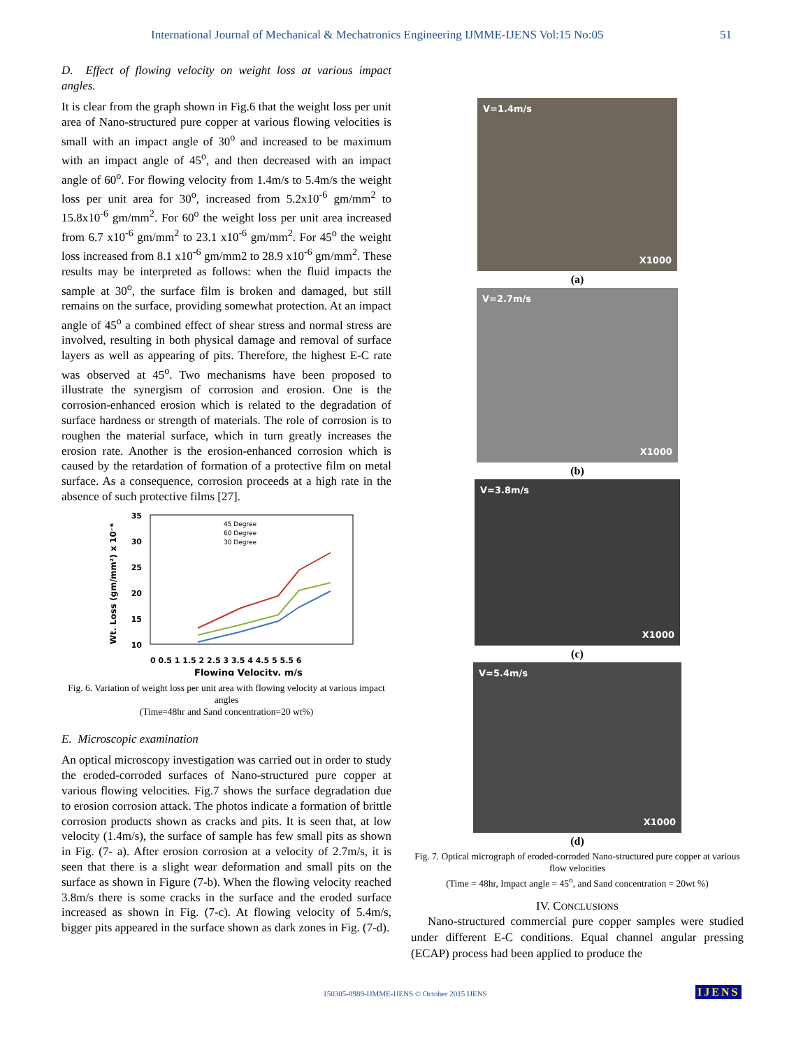International Journal of Mechanical & Mechatronics Engineering IJMME-IJENS Vol:15 No:05 51
D. Effect of flowing velocity on weight loss at various impact angles.
It is clear from the graph shown in Fig.6 that the weight loss per unit area of Nano-structured pure copper at various flowing velocities is small with an impact angle of 30<sup>o</sup> and increased to be maximum with an impact angle of 45<sup>o</sup>, and then decreased with an impact angle of 60<sup>o</sup>. For flowing velocity from 1.4m/s to 5.4m/s the weight loss per unit area for 30<sup>o</sup>, increased from 5.2x10<sup>-6</sup> gm/mm<sup>2</sup> to 15.8x10<sup>-6</sup> gm/mm<sup>2</sup>. For 60<sup>o</sup> the weight loss per unit area increased from 6.7 x10<sup>-6</sup> gm/mm<sup>2</sup> to 23.1 x10<sup>-6</sup> gm/mm<sup>2</sup>. For 45<sup>o</sup> the weight loss increased from 8.1 x10<sup>-6</sup> gm/mm2 to 28.9 x10<sup>-6</sup> gm/mm<sup>2</sup>. These results may be interpreted as follows: when the fluid impacts the sample at 30<sup>o</sup>, the surface film is broken and damaged, but still remains on the surface, providing somewhat protection. At an impact angle of 45<sup>o</sup> a combined effect of shear stress and normal stress are involved, resulting in both physical damage and removal of surface layers as well as appearing of pits. Therefore, the highest E-C rate was observed at 45<sup>o</sup>. Two mechanisms have been proposed to illustrate the synergism of corrosion and erosion. One is the corrosion-enhanced erosion which is related to the degradation of surface hardness or strength of materials. The role of corrosion is to roughen the material surface, which in turn greatly increases the erosion rate. Another is the erosion-enhanced corrosion which is caused by the retardation of formation of a protective film on metal surface. As a consequence, corrosion proceeds at a high rate in the absence of such protective films [27].
35
30
25
20
15
10
Wt. Loss (gm/mm²) x 10⁻⁶
0 0.5 1 1.5 2 2.5 3 3.5 4 4.5 5 5.5 6
Flowing Velocity, m/s
45 Degree
60 Degree
30 Degree
Fig. 6. Variation of weight loss per unit area with flowing velocity at various impact angles
(Time=48hr and Sand concentration=20 wt%)
E. Microscopic examination
An optical microscopy investigation was carried out in order to study the eroded-corroded surfaces of Nano-structured pure copper at various flowing velocities. Fig.7 shows the surface degradation due to erosion corrosion attack. The photos indicate a formation of brittle corrosion products shown as cracks and pits. It is seen that, at low velocity (1.4m/s), the surface of sample has few small pits as shown in Fig. (7- a). After erosion corrosion at a velocity of 2.7m/s, it is seen that there is a slight wear deformation and small pits on the surface as shown in Figure (7-b). When the flowing velocity reached 3.8m/s there is some cracks in the surface and the eroded surface increased as shown in Fig. (7-c). At flowing velocity of 5.4m/s, bigger pits appeared in the surface shown as dark zones in Fig. (7-d).
V=1.4m/s
X1000
(a)
V=2.7m/s
X1000
(b)
V=3.8m/s
X1000
(c)
V=5.4m/s
X1000
(d)
Fig. 7. Optical micrograph of eroded-corroded Nano-structured pure copper at various flow velocities
(Time = 48hr, Impact angle = 45<sup>o</sup>, and Sand concentration = 20wt %)
IV. CONCLUSIONS
Nano-structured commercial pure copper samples were studied under different E-C conditions. Equal channel angular pressing (ECAP) process had been applied to produce the
150305-8989-IJMME-IJENS © October 2015 IJENS IJENS